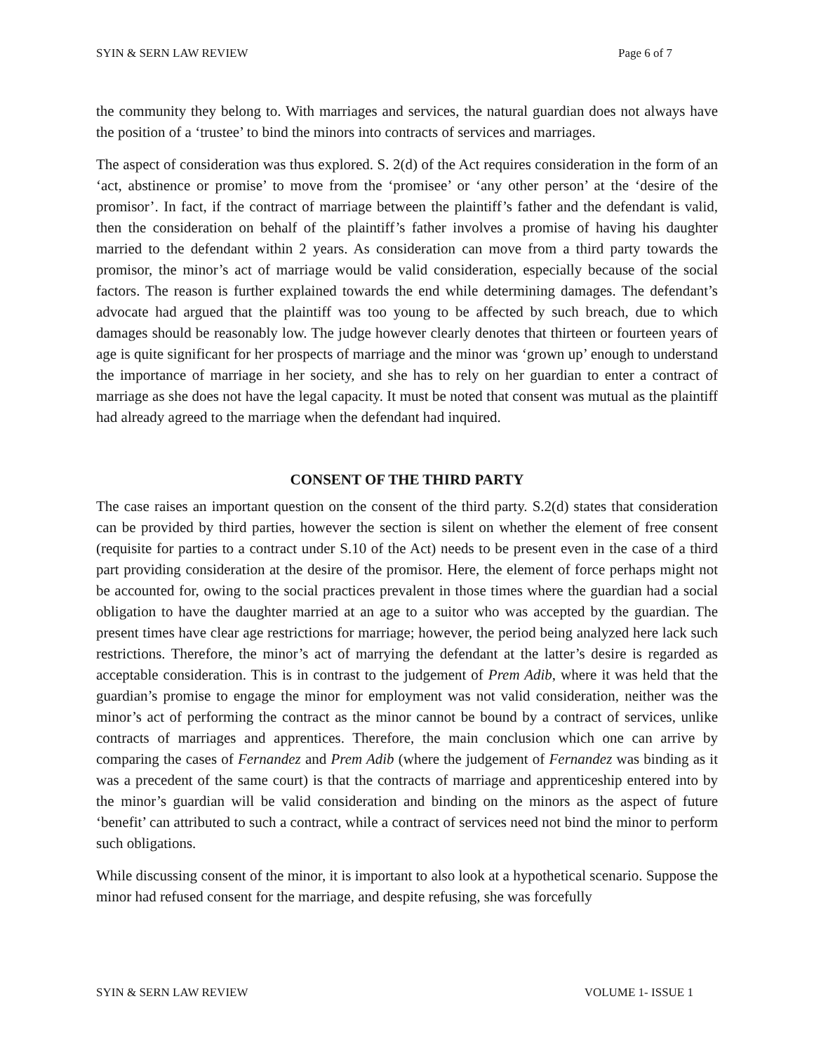SYIN & SERN LAW REVIEW Page 6 of 7
the community they belong to. With marriages and services, the natural guardian does not always have the position of a ‘trustee’ to bind the minors into contracts of services and marriages.
The aspect of consideration was thus explored. S. 2(d) of the Act requires consideration in the form of an ‘act, abstinence or promise’ to move from the ‘promisee’ or ‘any other person’ at the ‘desire of the promisor’. In fact, if the contract of marriage between the plaintiff’s father and the defendant is valid, then the consideration on behalf of the plaintiff’s father involves a promise of having his daughter married to the defendant within 2 years. As consideration can move from a third party towards the promisor, the minor’s act of marriage would be valid consideration, especially because of the social factors. The reason is further explained towards the end while determining damages. The defendant’s advocate had argued that the plaintiff was too young to be affected by such breach, due to which damages should be reasonably low. The judge however clearly denotes that thirteen or fourteen years of age is quite significant for her prospects of marriage and the minor was ‘grown up’ enough to understand the importance of marriage in her society, and she has to rely on her guardian to enter a contract of marriage as she does not have the legal capacity. It must be noted that consent was mutual as the plaintiff had already agreed to the marriage when the defendant had inquired.
CONSENT OF THE THIRD PARTY
The case raises an important question on the consent of the third party. S.2(d) states that consideration can be provided by third parties, however the section is silent on whether the element of free consent (requisite for parties to a contract under S.10 of the Act) needs to be present even in the case of a third part providing consideration at the desire of the promisor. Here, the element of force perhaps might not be accounted for, owing to the social practices prevalent in those times where the guardian had a social obligation to have the daughter married at an age to a suitor who was accepted by the guardian. The present times have clear age restrictions for marriage; however, the period being analyzed here lack such restrictions. Therefore, the minor’s act of marrying the defendant at the latter’s desire is regarded as acceptable consideration. This is in contrast to the judgement of Prem Adib, where it was held that the guardian’s promise to engage the minor for employment was not valid consideration, neither was the minor’s act of performing the contract as the minor cannot be bound by a contract of services, unlike contracts of marriages and apprentices. Therefore, the main conclusion which one can arrive by comparing the cases of Fernandez and Prem Adib (where the judgement of Fernandez was binding as it was a precedent of the same court) is that the contracts of marriage and apprenticeship entered into by the minor’s guardian will be valid consideration and binding on the minors as the aspect of future ‘benefit’ can attributed to such a contract, while a contract of services need not bind the minor to perform such obligations.
While discussing consent of the minor, it is important to also look at a hypothetical scenario. Suppose the minor had refused consent for the marriage, and despite refusing, she was forcefully
SYIN & SERN LAW REVIEW VOLUME 1- ISSUE 1